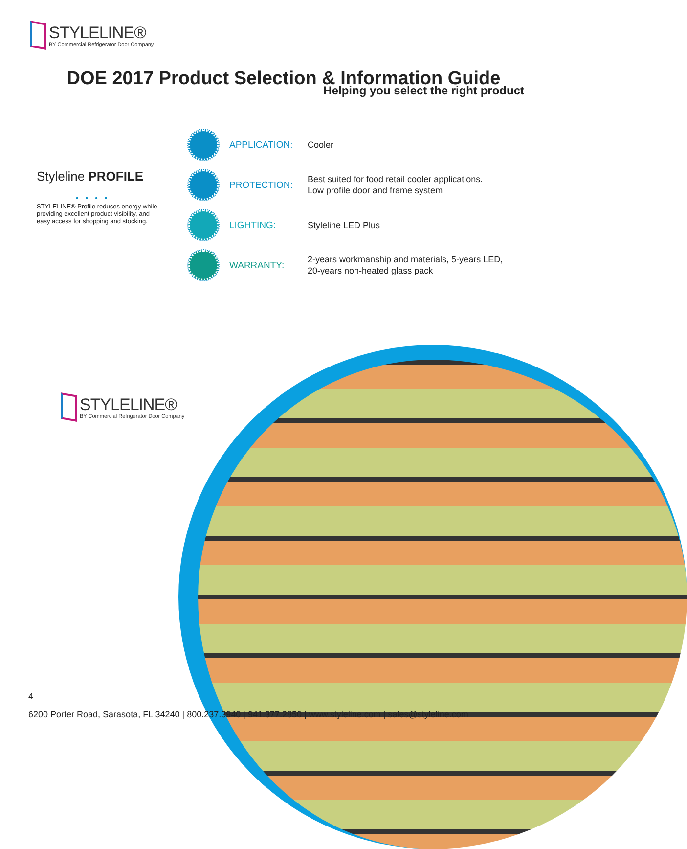STYLELINE®
BY Commercial Refrigerator Door Company
DOE 2017 Product Selection & Information Guide
Helping you select the right product
Styleline PROFILE
••••
STYLELINE® Profile reduces energy while providing excellent product visibility, and easy access for shopping and stocking.
APPLICATION:
Cooler
PROTECTION:
Best suited for food retail cooler applications.
Low profile door and frame system
LIGHTING:
Styleline LED Plus
WARRANTY:
2-years workmanship and materials, 5-years LED,
20-years non-heated glass pack
STYLELINE®
BY Commercial Refrigerator Door Company
4
6200 Porter Road, Sarasota, FL 34240 | 800.237.3940 | 941.377.2850 | www.styleline.com | sales@styleline.com